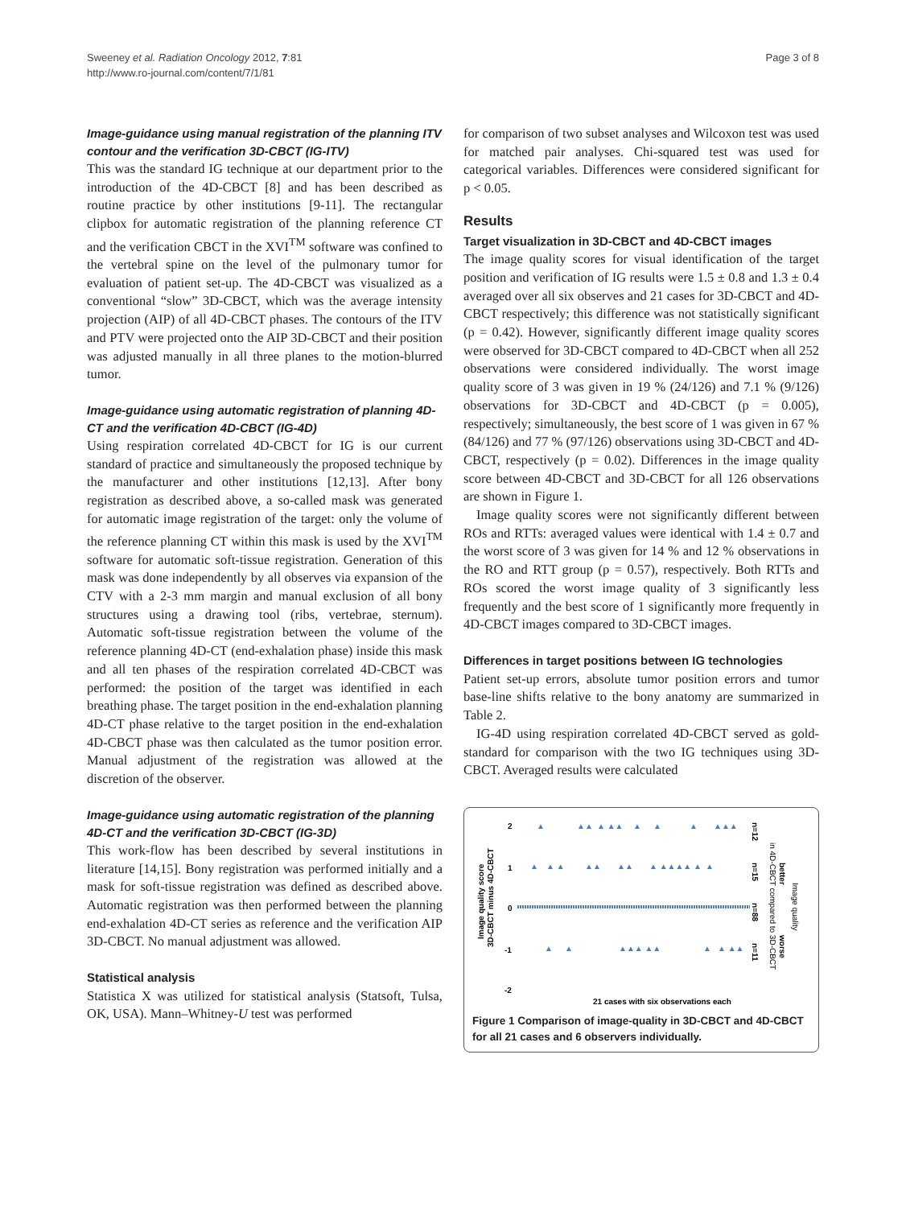Sweeney et al. Radiation Oncology 2012, 7:81
http://www.ro-journal.com/content/7/1/81
Page 3 of 8
Image-guidance using manual registration of the planning ITV contour and the verification 3D-CBCT (IG-ITV)
This was the standard IG technique at our department prior to the introduction of the 4D-CBCT [8] and has been described as routine practice by other institutions [9-11]. The rectangular clipbox for automatic registration of the planning reference CT and the verification CBCT in the XVI<sup>TM</sup> software was confined to the vertebral spine on the level of the pulmonary tumor for evaluation of patient set-up. The 4D-CBCT was visualized as a conventional “slow” 3D-CBCT, which was the average intensity projection (AIP) of all 4D-CBCT phases. The contours of the ITV and PTV were projected onto the AIP 3D-CBCT and their position was adjusted manually in all three planes to the motion-blurred tumor.
Image-guidance using automatic registration of planning 4D-CT and the verification 4D-CBCT (IG-4D)
Using respiration correlated 4D-CBCT for IG is our current standard of practice and simultaneously the proposed technique by the manufacturer and other institutions [12,13]. After bony registration as described above, a so-called mask was generated for automatic image registration of the target: only the volume of the reference planning CT within this mask is used by the XVI<sup>TM</sup> software for automatic soft-tissue registration. Generation of this mask was done independently by all observes via expansion of the CTV with a 2-3 mm margin and manual exclusion of all bony structures using a drawing tool (ribs, vertebrae, sternum). Automatic soft-tissue registration between the volume of the reference planning 4D-CT (end-exhalation phase) inside this mask and all ten phases of the respiration correlated 4D-CBCT was performed: the position of the target was identified in each breathing phase. The target position in the end-exhalation planning 4D-CT phase relative to the target position in the end-exhalation 4D-CBCT phase was then calculated as the tumor position error. Manual adjustment of the registration was allowed at the discretion of the observer.
Image-guidance using automatic registration of the planning 4D-CT and the verification 3D-CBCT (IG-3D)
This work-flow has been described by several institutions in literature [14,15]. Bony registration was performed initially and a mask for soft-tissue registration was defined as described above. Automatic registration was then performed between the planning end-exhalation 4D-CT series as reference and the verification AIP 3D-CBCT. No manual adjustment was allowed.
Statistical analysis
Statistica X was utilized for statistical analysis (Statsoft, Tulsa, OK, USA). Mann–Whitney-U test was performed
for comparison of two subset analyses and Wilcoxon test was used for matched pair analyses. Chi-squared test was used for categorical variables. Differences were considered significant for p < 0.05.
Results
Target visualization in 3D-CBCT and 4D-CBCT images
The image quality scores for visual identification of the target position and verification of IG results were 1.5 ± 0.8 and 1.3 ± 0.4 averaged over all six observes and 21 cases for 3D-CBCT and 4D-CBCT respectively; this difference was not statistically significant (p = 0.42). However, significantly different image quality scores were observed for 3D-CBCT compared to 4D-CBCT when all 252 observations were considered individually. The worst image quality score of 3 was given in 19 % (24/126) and 7.1 % (9/126) observations for 3D-CBCT and 4D-CBCT (p = 0.005), respectively; simultaneously, the best score of 1 was given in 67 % (84/126) and 77 % (97/126) observations using 3D-CBCT and 4D-CBCT, respectively (p = 0.02). Differences in the image quality score between 4D-CBCT and 3D-CBCT for all 126 observations are shown in Figure 1.
Image quality scores were not significantly different between ROs and RTTs: averaged values were identical with 1.4 ± 0.7 and the worst score of 3 was given for 14 % and 12 % observations in the RO and RTT group (p = 0.57), respectively. Both RTTs and ROs scored the worst image quality of 3 significantly less frequently and the best score of 1 significantly more frequently in 4D-CBCT images compared to 3D-CBCT images.
Differences in target positions between IG technologies
Patient set-up errors, absolute tumor position errors and tumor base-line shifts relative to the bony anatomy are summarized in Table 2.
IG-4D using respiration correlated 4D-CBCT served as gold-standard for comparison with the two IG techniques using 3D-CBCT. Averaged results were calculated
Image quality score
3D-CBCT minus 4D-CBCT
2
1
0
-1
-2
▲
▲▲
▲ ▲▲
▲
▲
▲
▲▲▲
▲
▲ ▲
▲▲
▲▲
▲ ▲▲▲▲ ▲
▲
▲
▲
▲▲▲ ▲▲
▲
▲ ▲▲
n=12
n=15
n=88
n=11
in 4D-CBCT compared to 3D-CBCT
better
worse
Image quality
21 cases with six observations each
Figure 1 Comparison of image-quality in 3D-CBCT and 4D-CBCT for all 21 cases and 6 observers individually.